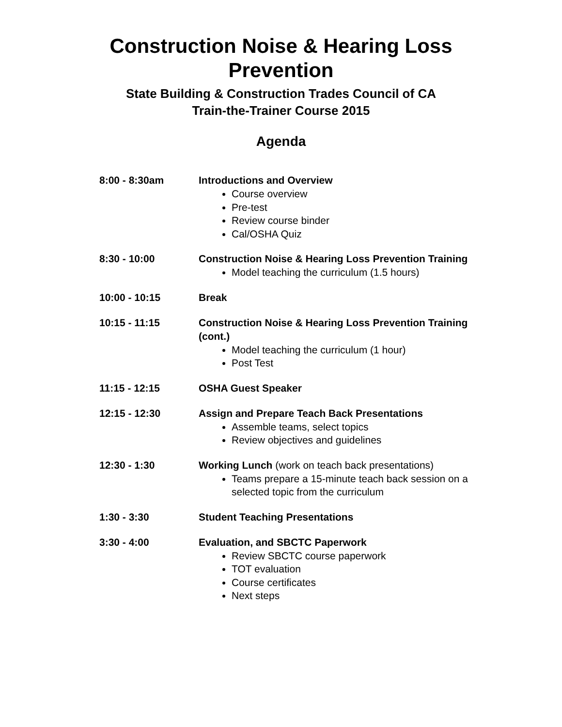Construction Noise & Hearing Loss Prevention
State Building & Construction Trades Council of CA
Train-the-Trainer Course 2015
Agenda
8:00 - 8:30am Introductions and Overview
Course overview
Pre-test
Review course binder
Cal/OSHA Quiz
8:30 - 10:00 Construction Noise & Hearing Loss Prevention Training
Model teaching the curriculum (1.5 hours)
10:00 - 10:15 Break
10:15 - 11:15 Construction Noise & Hearing Loss Prevention Training (cont.)
Model teaching the curriculum (1 hour)
Post Test
11:15 - 12:15 OSHA Guest Speaker
12:15 - 12:30 Assign and Prepare Teach Back Presentations
Assemble teams, select topics
Review objectives and guidelines
12:30 - 1:30 Working Lunch (work on teach back presentations)
Teams prepare a 15-minute teach back session on a selected topic from the curriculum
1:30 - 3:30 Student Teaching Presentations
3:30 - 4:00 Evaluation, and SBCTC Paperwork
Review SBCTC course paperwork
TOT evaluation
Course certificates
Next steps